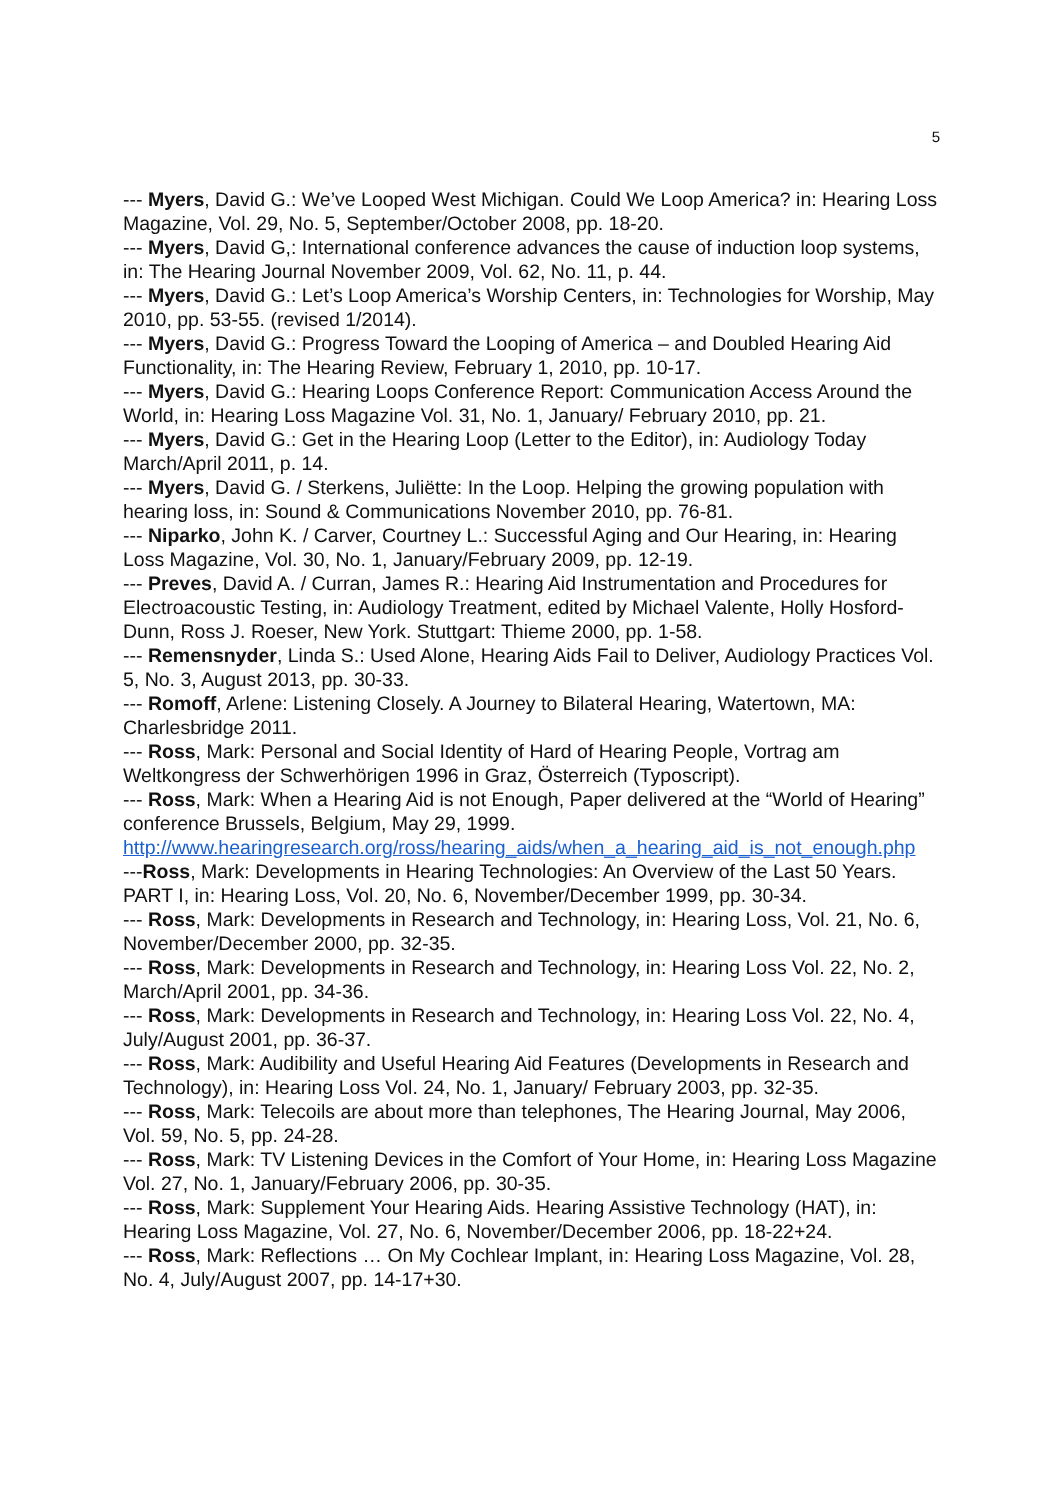5
--- Myers, David G.: We’ve Looped West Michigan. Could We Loop America? in: Hearing Loss Magazine, Vol. 29, No. 5, September/October 2008, pp. 18-20.
--- Myers, David G,: International conference advances the cause of induction loop systems, in: The Hearing Journal November 2009, Vol. 62, No. 11, p. 44.
--- Myers, David G.: Let’s Loop America’s Worship Centers, in: Technologies for Worship, May 2010, pp. 53-55. (revised 1/2014).
--- Myers, David G.: Progress Toward the Looping of America – and Doubled Hearing Aid Functionality, in: The Hearing Review, February 1, 2010, pp. 10-17.
--- Myers, David G.: Hearing Loops Conference Report: Communication Access Around the World, in: Hearing Loss Magazine Vol. 31, No. 1, January/ February 2010, pp. 21.
--- Myers, David G.: Get in the Hearing Loop (Letter to the Editor), in: Audiology Today March/April 2011, p. 14.
--- Myers, David G. / Sterkens, Juliëtte: In the Loop. Helping the growing population with hearing loss, in: Sound & Communications November 2010, pp. 76-81.
--- Niparko, John K. / Carver, Courtney L.: Successful Aging and Our Hearing, in: Hearing Loss Magazine, Vol. 30, No. 1, January/February 2009, pp. 12-19.
--- Preves, David A. / Curran, James R.: Hearing Aid Instrumentation and Procedures for Electroacoustic Testing, in: Audiology Treatment, edited by Michael Valente, Holly Hosford-Dunn, Ross J. Roeser, New York. Stuttgart: Thieme 2000, pp. 1-58.
--- Remensnyder, Linda S.: Used Alone, Hearing Aids Fail to Deliver, Audiology Practices Vol. 5, No. 3, August 2013, pp. 30-33.
--- Romoff, Arlene: Listening Closely. A Journey to Bilateral Hearing, Watertown, MA: Charlesbridge 2011.
--- Ross, Mark: Personal and Social Identity of Hard of Hearing People, Vortrag am Weltkongress der Schwerhörigen 1996 in Graz, Österreich (Typoscript).
--- Ross, Mark: When a Hearing Aid is not Enough, Paper delivered at the “World of Hearing” conference Brussels, Belgium, May 29, 1999.
http://www.hearingresearch.org/ross/hearing_aids/when_a_hearing_aid_is_not_enough.php
---Ross, Mark: Developments in Hearing Technologies: An Overview of the Last 50 Years. PART I, in: Hearing Loss, Vol. 20, No. 6, November/December 1999, pp. 30-34.
--- Ross, Mark: Developments in Research and Technology, in: Hearing Loss, Vol. 21, No. 6, November/December 2000, pp. 32-35.
--- Ross, Mark: Developments in Research and Technology, in: Hearing Loss Vol. 22, No. 2, March/April 2001, pp. 34-36.
--- Ross, Mark: Developments in Research and Technology, in: Hearing Loss Vol. 22, No. 4, July/August 2001, pp. 36-37.
--- Ross, Mark: Audibility and Useful Hearing Aid Features (Developments in Research and Technology), in: Hearing Loss Vol. 24, No. 1, January/ February 2003, pp. 32-35.
--- Ross, Mark: Telecoils are about more than telephones, The Hearing Journal, May 2006, Vol. 59, No. 5, pp. 24-28.
--- Ross, Mark: TV Listening Devices in the Comfort of Your Home, in: Hearing Loss Magazine Vol. 27, No. 1, January/February 2006, pp. 30-35.
--- Ross, Mark: Supplement Your Hearing Aids. Hearing Assistive Technology (HAT), in: Hearing Loss Magazine, Vol. 27, No. 6, November/December 2006, pp. 18-22+24.
--- Ross, Mark: Reflections … On My Cochlear Implant, in: Hearing Loss Magazine, Vol. 28, No. 4, July/August 2007, pp. 14-17+30.